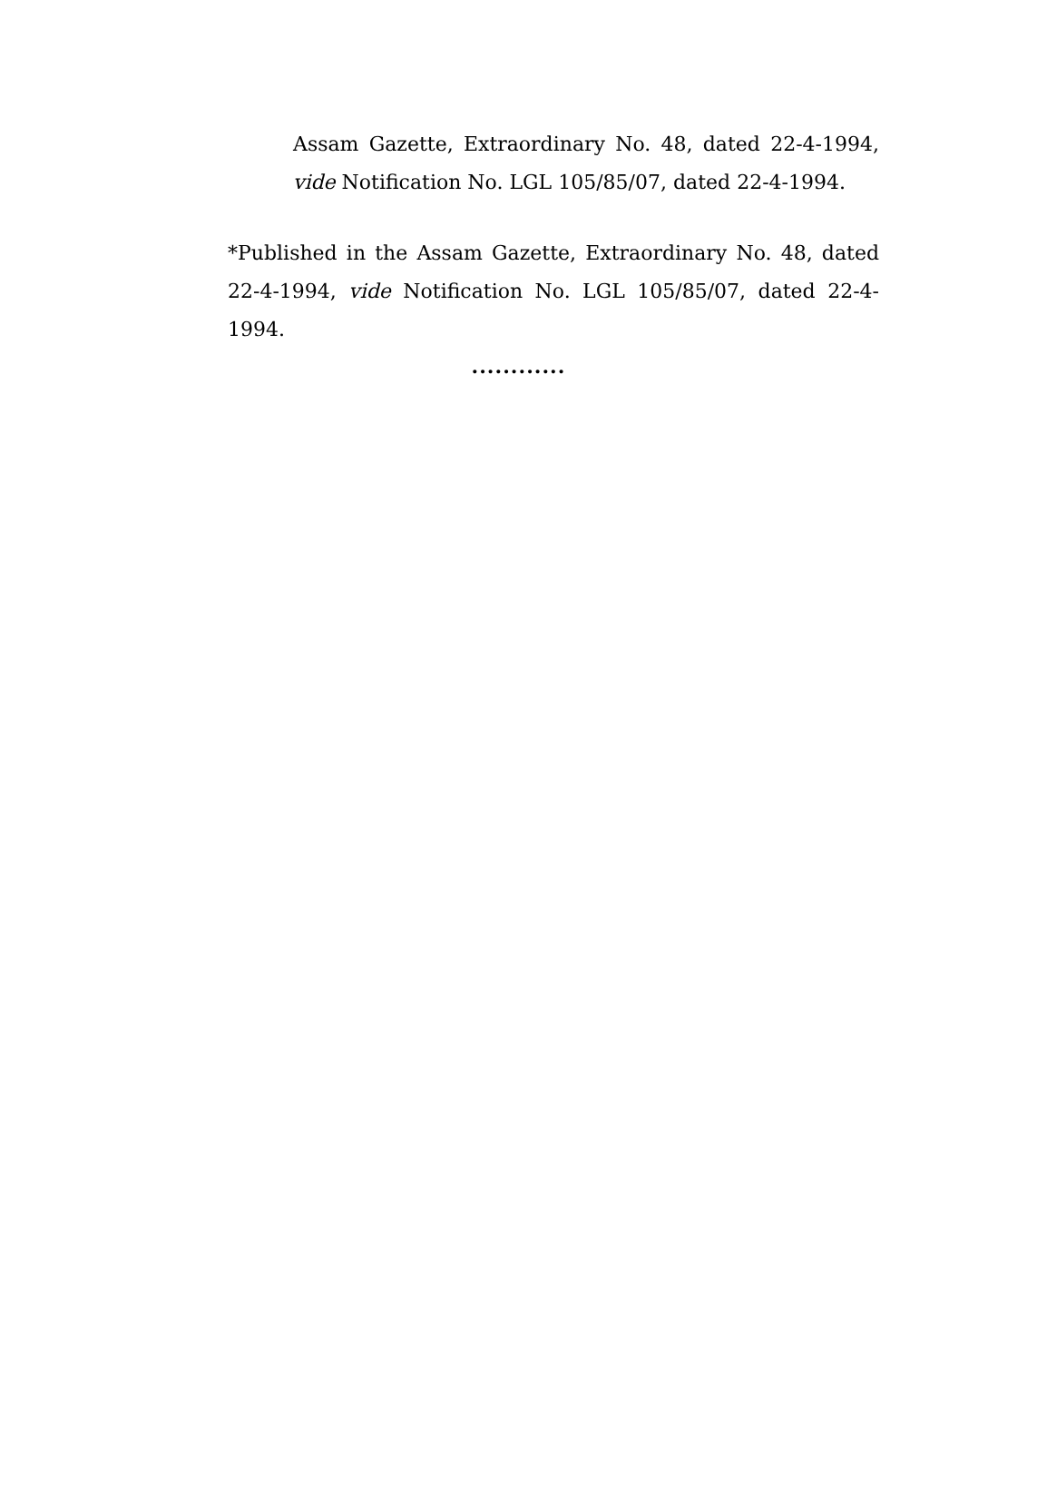Assam Gazette, Extraordinary No. 48, dated 22-4-1994, vide Notification No. LGL 105/85/07, dated 22-4-1994.
*Published in the Assam Gazette, Extraordinary No. 48, dated 22-4-1994, vide Notification No. LGL 105/85/07, dated 22-4-1994.
............